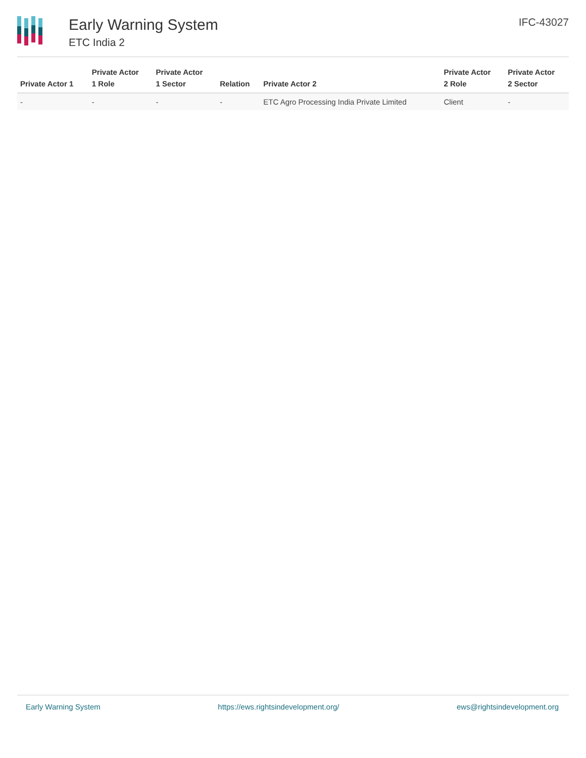Early Warning System
ETC India 2
IFC-43027
| Private Actor 1 | Private Actor 1 Role | Private Actor 1 Sector | Relation | Private Actor 2 | Private Actor 2 Role | Private Actor 2 Sector |
| --- | --- | --- | --- | --- | --- | --- |
| - | - | - | - | ETC Agro Processing India Private Limited | Client | - |
Early Warning System https://ews.rightsindevelopment.org/ ews@rightsindevelopment.org